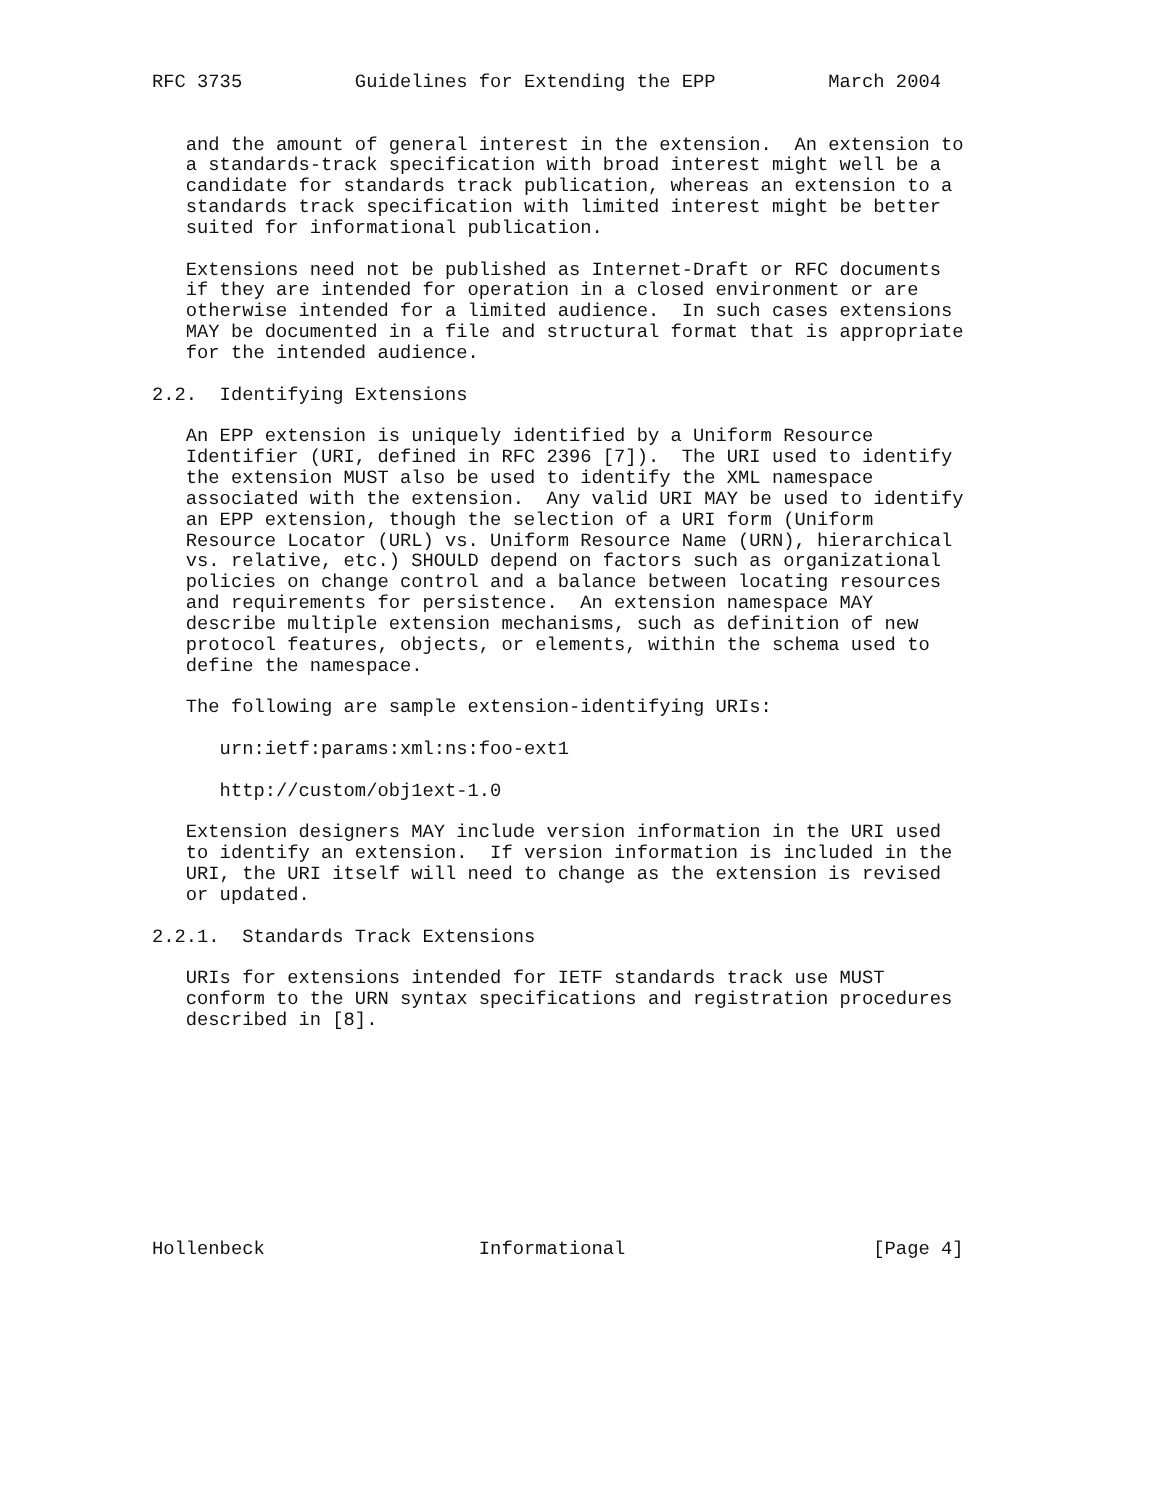RFC 3735          Guidelines for Extending the EPP          March 2004


   and the amount of general interest in the extension.  An extension to
   a standards-track specification with broad interest might well be a
   candidate for standards track publication, whereas an extension to a
   standards track specification with limited interest might be better
   suited for informational publication.

   Extensions need not be published as Internet-Draft or RFC documents
   if they are intended for operation in a closed environment or are
   otherwise intended for a limited audience.  In such cases extensions
   MAY be documented in a file and structural format that is appropriate
   for the intended audience.

2.2.  Identifying Extensions

   An EPP extension is uniquely identified by a Uniform Resource
   Identifier (URI, defined in RFC 2396 [7]).  The URI used to identify
   the extension MUST also be used to identify the XML namespace
   associated with the extension.  Any valid URI MAY be used to identify
   an EPP extension, though the selection of a URI form (Uniform
   Resource Locator (URL) vs. Uniform Resource Name (URN), hierarchical
   vs. relative, etc.) SHOULD depend on factors such as organizational
   policies on change control and a balance between locating resources
   and requirements for persistence.  An extension namespace MAY
   describe multiple extension mechanisms, such as definition of new
   protocol features, objects, or elements, within the schema used to
   define the namespace.

   The following are sample extension-identifying URIs:

      urn:ietf:params:xml:ns:foo-ext1

      http://custom/obj1ext-1.0

   Extension designers MAY include version information in the URI used
   to identify an extension.  If version information is included in the
   URI, the URI itself will need to change as the extension is revised
   or updated.

2.2.1.  Standards Track Extensions

   URIs for extensions intended for IETF standards track use MUST
   conform to the URN syntax specifications and registration procedures
   described in [8].










Hollenbeck                   Informational                      [Page 4]